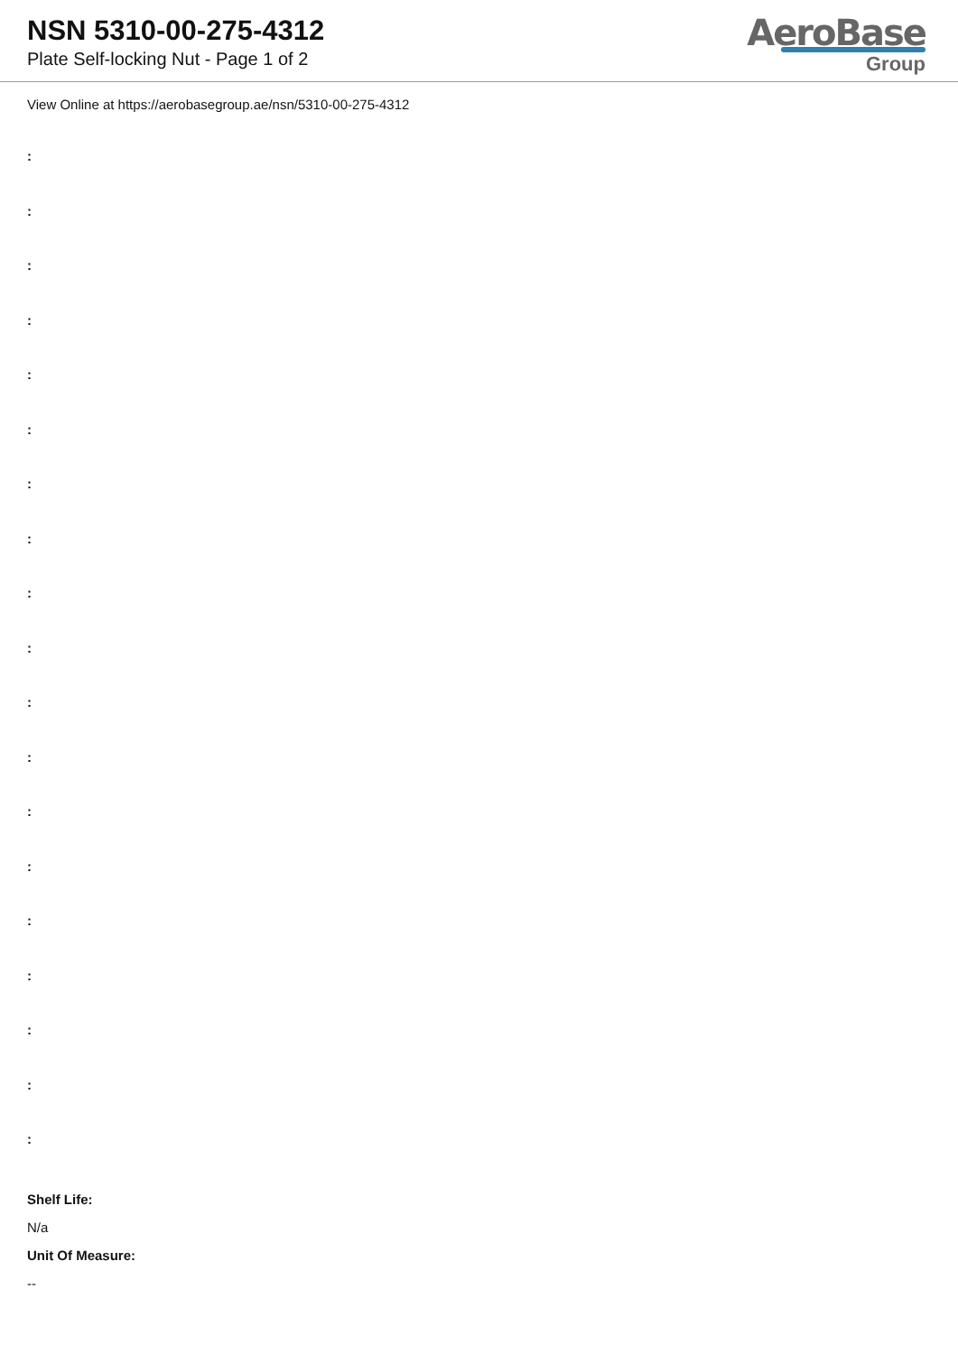NSN 5310-00-275-4312
Plate Self-locking Nut - Page 1 of 2
AeroBase
Group
View Online at https://aerobasegroup.ae/nsn/5310-00-275-4312
:
:
:
:
:
:
:
:
:
:
:
:
:
:
:
:
:
:
:
Shelf Life:
N/a
Unit Of Measure:
--